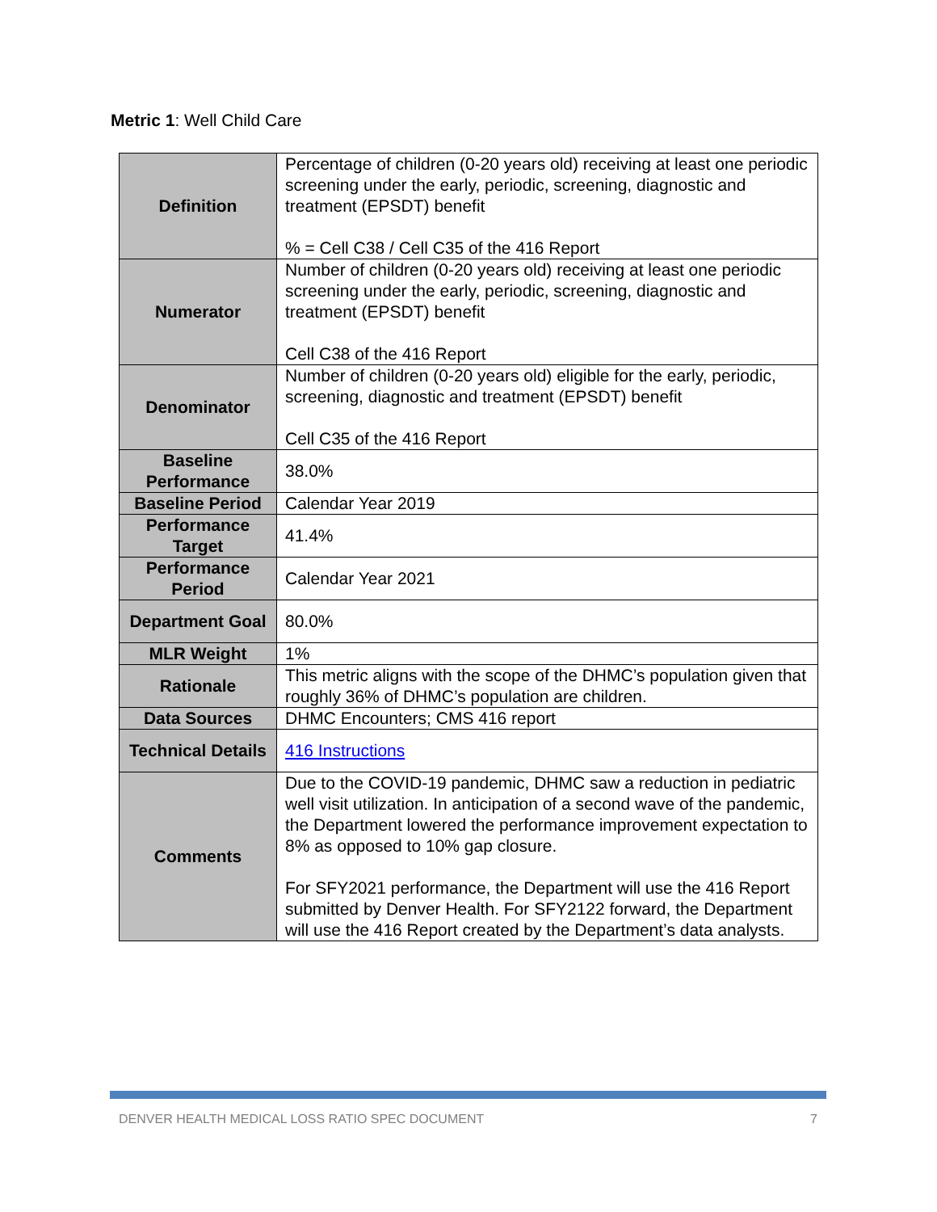Metric 1: Well Child Care
| Definition | Percentage of children (0-20 years old) receiving at least one periodic screening under the early, periodic, screening, diagnostic and treatment (EPSDT) benefit % = Cell C38 / Cell C35 of the 416 Report |
| Numerator | Number of children (0-20 years old) receiving at least one periodic screening under the early, periodic, screening, diagnostic and treatment (EPSDT) benefit Cell C38 of the 416 Report |
| Denominator | Number of children (0-20 years old) eligible for the early, periodic, screening, diagnostic and treatment (EPSDT) benefit Cell C35 of the 416 Report |
| Baseline Performance | 38.0% |
| Baseline Period | Calendar Year 2019 |
| Performance Target | 41.4% |
| Performance Period | Calendar Year 2021 |
| Department Goal | 80.0% |
| MLR Weight | 1% |
| Rationale | This metric aligns with the scope of the DHMC’s population given that roughly 36% of DHMC’s population are children. |
| Data Sources | DHMC Encounters; CMS 416 report |
| Technical Details | 416 Instructions |
| Comments | Due to the COVID-19 pandemic, DHMC saw a reduction in pediatric well visit utilization. In anticipation of a second wave of the pandemic, the Department lowered the performance improvement expectation to 8% as opposed to 10% gap closure. For SFY2021 performance, the Department will use the 416 Report submitted by Denver Health. For SFY2122 forward, the Department will use the 416 Report created by the Department’s data analysts. |
DENVER HEALTH MEDICAL LOSS RATIO SPEC DOCUMENT 7